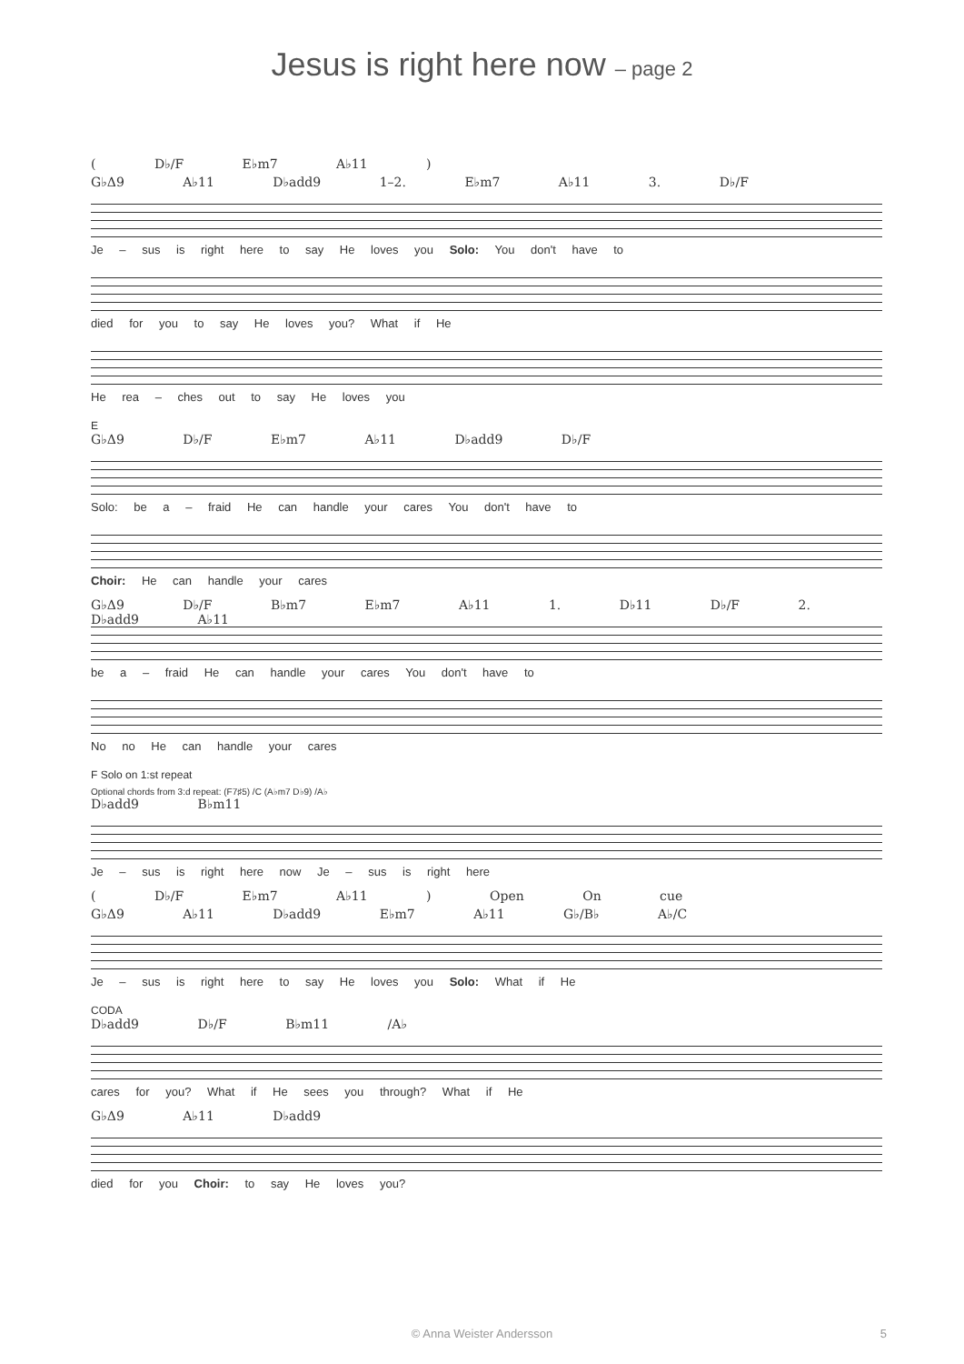Jesus is right here now – page 2
( D♭/F E♭m7 A♭11 )
G♭Δ9 A♭11 D♭add9 1–2. E♭m7 A♭11 3. D♭/F
Je – sus is right here to say He loves you Solo: You don't have to
died for you to say He loves you? What if He
He rea – ches out to say He loves you
E
G♭Δ9 D♭/F E♭m7 A♭11 D♭add9 D♭/F
Solo: be a – fraid He can handle your cares You don't have to
Choir: He can handle your cares
G♭Δ9 D♭/F B♭m7 E♭m7 A♭11 1. D♭11 D♭/F 2. D♭add9 A♭11
be a – fraid He can handle your cares You don't have to
No no He can handle your cares
F Solo on 1:st repeat
Optional chords from 3:d repeat: (F7♯5) /C (A♭m7 D♭9) /A♭
D♭add9 B♭m11
Je – sus is right here now Je – sus is right here
( D♭/F E♭m7 A♭11 ) Open On cue
G♭Δ9 A♭11 D♭add9 E♭m7 A♭11 G♭/B♭ A♭/C
Je – sus is right here to say He loves you Solo: What if He
CODA
D♭add9 D♭/F B♭m11 /A♭
cares for you? What if He sees you through? What if He
G♭Δ9 A♭11 D♭add9
died for you Choir: to say He loves you?
© Anna Weister Andersson 5